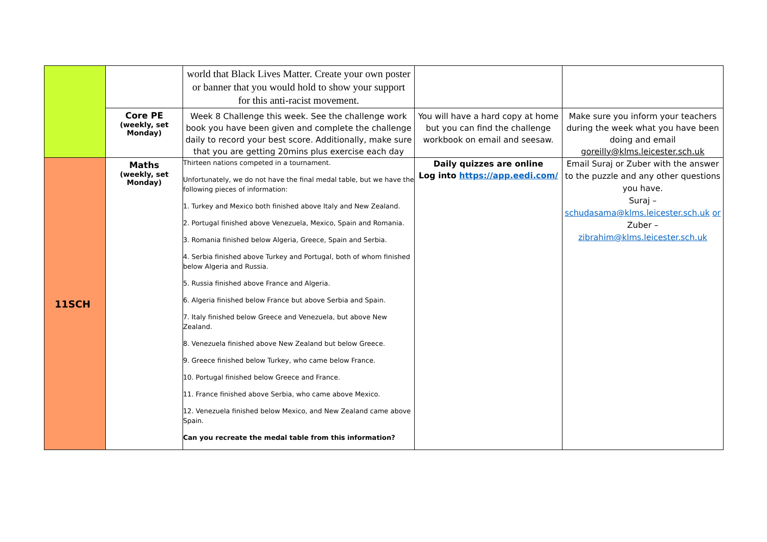| | | world that Black Lives Matter. Create your own poster or banner that you would hold to show your support for this anti-racist movement. | | |
| | Core PE (weekly, set Monday) | Week 8 Challenge this week. See the challenge work book you have been given and complete the challenge daily to record your best score. Additionally, make sure that you are getting 20mins plus exercise each day | You will have a hard copy at home but you can find the challenge workbook on email and seesaw. | Make sure you inform your teachers during the week what you have been doing and email goreilly@klms.leicester.sch.uk |
| 11SCH | Maths (weekly, set Monday) | Thirteen nations competed in a tournament. Unfortunately, we do not have the final medal table, but we have the following pieces of information: 1. Turkey and Mexico both finished above Italy and New Zealand. 2. Portugal finished above Venezuela, Mexico, Spain and Romania. 3. Romania finished below Algeria, Greece, Spain and Serbia. 4. Serbia finished above Turkey and Portugal, both of whom finished below Algeria and Russia. 5. Russia finished above France and Algeria. 6. Algeria finished below France but above Serbia and Spain. 7. Italy finished below Greece and Venezuela, but above New Zealand. 8. Venezuela finished above New Zealand but below Greece. 9. Greece finished below Turkey, who came below France. 10. Portugal finished below Greece and France. 11. France finished above Serbia, who came above Mexico. 12. Venezuela finished below Mexico, and New Zealand came above Spain. Can you recreate the medal table from this information? | Daily quizzes are online Log into https://app.eedi.com/ | Email Suraj or Zuber with the answer to the puzzle and any other questions you have. Suraj – schudasama@klms.leicester.sch.uk or Zuber – zibrahim@klms.leicester.sch.uk |